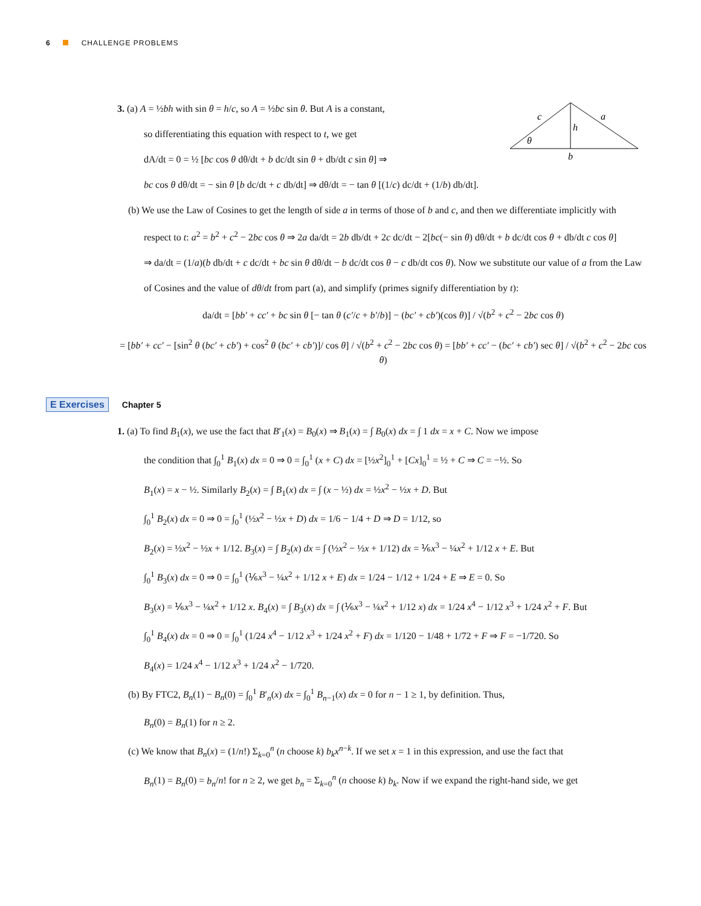6 CHALLENGE PROBLEMS
3. (a) A = ½bh with sin θ = h/c, so A = ½bc sin θ. But A is a constant,
so differentiating this equation with respect to t, we get
dA/dt = 0 = ½ [bc cos θ dθ/dt + b dc/dt sin θ + db/dt c sin θ] ⇒
bc cos θ dθ/dt = − sin θ [b dc/dt + c db/dt] ⇒ dθ/dt = − tan θ [(1/c) dc/dt + (1/b) db/dt].
c
a
h
b
θ
(b) We use the Law of Cosines to get the length of side a in terms of those of b and c, and then we differentiate implicitly with
respect to t: a<sup>2</sup> = b<sup>2</sup> + c<sup>2</sup> − 2bc cos θ ⇒ 2a da/dt = 2b db/dt + 2c dc/dt − 2[bc(− sin θ) dθ/dt + b dc/dt cos θ + db/dt c cos θ]
⇒ da/dt = (1/a)(b db/dt + c dc/dt + bc sin θ dθ/dt − b dc/dt cos θ − c db/dt cos θ). Now we substitute our value of a from the Law
of Cosines and the value of dθ/dt from part (a), and simplify (primes signify differentiation by t):
da/dt = [bb′ + cc′ + bc sin θ [− tan θ (c′/c + b′/b)] − (bc′ + cb′)(cos θ)] / √(b<sup>2</sup> + c<sup>2</sup> − 2bc cos θ)
= [bb′ + cc′ − [sin<sup>2</sup> θ (bc′ + cb′) + cos<sup>2</sup> θ (bc′ + cb′)]/ cos θ] / √(b<sup>2</sup> + c<sup>2</sup> − 2bc cos θ) = [bb′ + cc′ − (bc′ + cb′) sec θ] / √(b<sup>2</sup> + c<sup>2</sup> − 2bc cos θ)
E Exercises Chapter 5
1. (a) To find B<sub>1</sub>(x), we use the fact that B′<sub>1</sub>(x) = B<sub>0</sub>(x) ⇒ B<sub>1</sub>(x) = ∫ B<sub>0</sub>(x) dx = ∫ 1 dx = x + C. Now we impose
the condition that ∫<sub>0</sub><sup>1</sup> B<sub>1</sub>(x) dx = 0 ⇒ 0 = ∫<sub>0</sub><sup>1</sup> (x + C) dx = [½x<sup>2</sup>]<sub>0</sub><sup>1</sup> + [Cx]<sub>0</sub><sup>1</sup> = ½ + C ⇒ C = −½. So
B<sub>1</sub>(x) = x − ½. Similarly B<sub>2</sub>(x) = ∫ B<sub>1</sub>(x) dx = ∫ (x − ½) dx = ½x<sup>2</sup> − ½x + D. But
∫<sub>0</sub><sup>1</sup> B<sub>2</sub>(x) dx = 0 ⇒ 0 = ∫<sub>0</sub><sup>1</sup> (½x<sup>2</sup> − ½x + D) dx = 1/6 − 1/4 + D ⇒ D = 1/12, so
B<sub>2</sub>(x) = ½x<sup>2</sup> − ½x + 1/12. B<sub>3</sub>(x) = ∫ B<sub>2</sub>(x) dx = ∫ (½x<sup>2</sup> − ½x + 1/12) dx = ⅙x<sup>3</sup> − ¼x<sup>2</sup> + 1/12 x + E. But
∫<sub>0</sub><sup>1</sup> B<sub>3</sub>(x) dx = 0 ⇒ 0 = ∫<sub>0</sub><sup>1</sup> (⅙x<sup>3</sup> − ¼x<sup>2</sup> + 1/12 x + E) dx = 1/24 − 1/12 + 1/24 + E ⇒ E = 0. So
B<sub>3</sub>(x) = ⅙x<sup>3</sup> − ¼x<sup>2</sup> + 1/12 x. B<sub>4</sub>(x) = ∫ B<sub>3</sub>(x) dx = ∫ (⅙x<sup>3</sup> − ¼x<sup>2</sup> + 1/12 x) dx = 1/24 x<sup>4</sup> − 1/12 x<sup>3</sup> + 1/24 x<sup>2</sup> + F. But
∫<sub>0</sub><sup>1</sup> B<sub>4</sub>(x) dx = 0 ⇒ 0 = ∫<sub>0</sub><sup>1</sup> (1/24 x<sup>4</sup> − 1/12 x<sup>3</sup> + 1/24 x<sup>2</sup> + F) dx = 1/120 − 1/48 + 1/72 + F ⇒ F = −1/720. So
B<sub>4</sub>(x) = 1/24 x<sup>4</sup> − 1/12 x<sup>3</sup> + 1/24 x<sup>2</sup> − 1/720.
(b) By FTC2, B<sub>n</sub>(1) − B<sub>n</sub>(0) = ∫<sub>0</sub><sup>1</sup> B′<sub>n</sub>(x) dx = ∫<sub>0</sub><sup>1</sup> B<sub>n−1</sub>(x) dx = 0 for n − 1 ≥ 1, by definition. Thus,
B<sub>n</sub>(0) = B<sub>n</sub>(1) for n ≥ 2.
(c) We know that B<sub>n</sub>(x) = (1/n!) Σ<sub>k=0</sub><sup>n</sup> (n choose k) b<sub>k</sub>x<sup>n−k</sup>. If we set x = 1 in this expression, and use the fact that
B<sub>n</sub>(1) = B<sub>n</sub>(0) = b<sub>n</sub>/n! for n ≥ 2, we get b<sub>n</sub> = Σ<sub>k=0</sub><sup>n</sup> (n choose k) b<sub>k</sub>. Now if we expand the right-hand side, we get